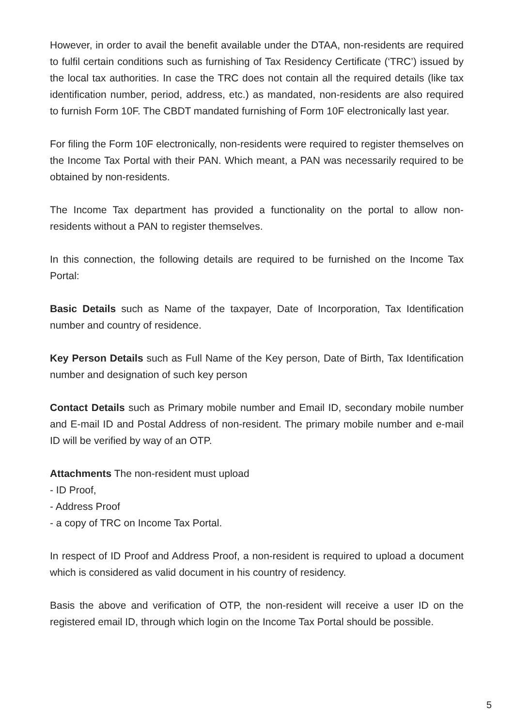However, in order to avail the benefit available under the DTAA, non-residents are required to fulfil certain conditions such as furnishing of Tax Residency Certificate (‘TRC’) issued by the local tax authorities. In case the TRC does not contain all the required details (like tax identification number, period, address, etc.) as mandated, non-residents are also required to furnish Form 10F. The CBDT mandated furnishing of Form 10F electronically last year.
For filing the Form 10F electronically, non-residents were required to register themselves on the Income Tax Portal with their PAN. Which meant, a PAN was necessarily required to be obtained by non-residents.
The Income Tax department has provided a functionality on the portal to allow non-residents without a PAN to register themselves.
In this connection, the following details are required to be furnished on the Income Tax Portal:
Basic Details such as Name of the taxpayer, Date of Incorporation, Tax Identification number and country of residence.
Key Person Details such as Full Name of the Key person, Date of Birth, Tax Identification number and designation of such key person
Contact Details such as Primary mobile number and Email ID, secondary mobile number and E-mail ID and Postal Address of non-resident. The primary mobile number and e-mail ID will be verified by way of an OTP.
Attachments The non-resident must upload
- ID Proof,
- Address Proof
- a copy of TRC on Income Tax Portal.
In respect of ID Proof and Address Proof, a non-resident is required to upload a document which is considered as valid document in his country of residency.
Basis the above and verification of OTP, the non-resident will receive a user ID on the registered email ID, through which login on the Income Tax Portal should be possible.
5